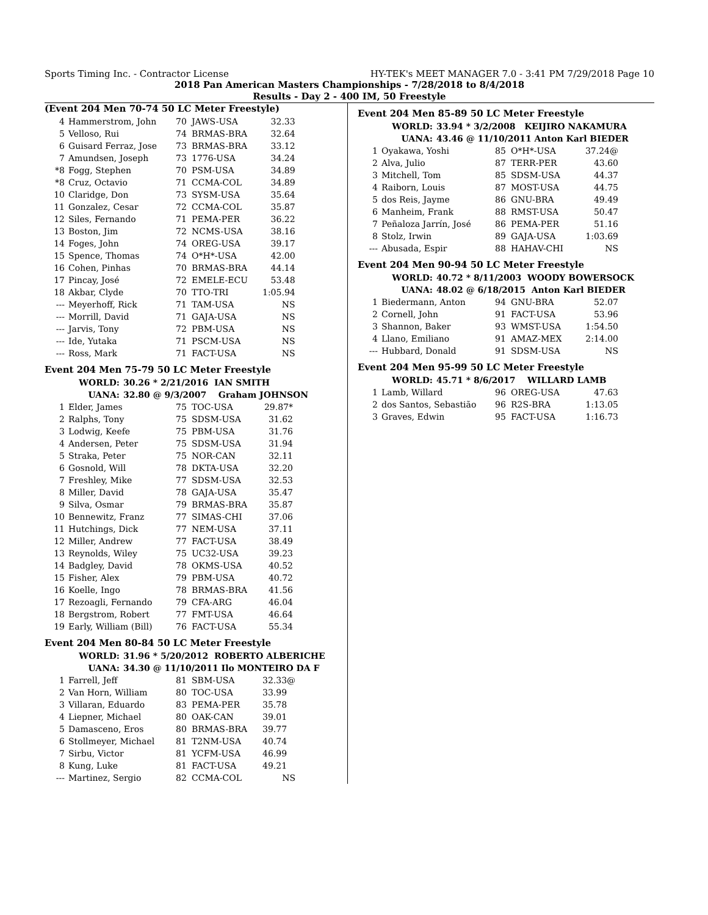Sports Timing Inc. - Contractor License HY-TEK's MEET MANAGER 7.0 - 3:41 PM 7/29/2018 Page 10
2018 Pan American Masters Championships - 7/28/2018 to 8/4/2018
Results - Day 2 - 400 IM, 50 Freestyle
(Event 204 Men 70-74 50 LC Meter Freestyle)
| 4 | Hammerstrom, John | 70 | JAWS-USA | 32.33 |
| 5 | Velloso, Rui | 74 | BRMAS-BRA | 32.64 |
| 6 | Guisard Ferraz, Jose | 73 | BRMAS-BRA | 33.12 |
| 7 | Amundsen, Joseph | 73 | 1776-USA | 34.24 |
| *8 | Fogg, Stephen | 70 | PSM-USA | 34.89 |
| *8 | Cruz, Octavio | 71 | CCMA-COL | 34.89 |
| 10 | Claridge, Don | 73 | SYSM-USA | 35.64 |
| 11 | Gonzalez, Cesar | 72 | CCMA-COL | 35.87 |
| 12 | Siles, Fernando | 71 | PEMA-PER | 36.22 |
| 13 | Boston, Jim | 72 | NCMS-USA | 38.16 |
| 14 | Foges, John | 74 | OREG-USA | 39.17 |
| 15 | Spence, Thomas | 74 | O*H*-USA | 42.00 |
| 16 | Cohen, Pinhas | 70 | BRMAS-BRA | 44.14 |
| 17 | Pincay, José | 72 | EMELE-ECU | 53.48 |
| 18 | Akbar, Clyde | 70 | TTO-TRI | 1:05.94 |
| --- | Meyerhoff, Rick | 71 | TAM-USA | NS |
| --- | Morrill, David | 71 | GAJA-USA | NS |
| --- | Jarvis, Tony | 72 | PBM-USA | NS |
| --- | Ide, Yutaka | 71 | PSCM-USA | NS |
| --- | Ross, Mark | 71 | FACT-USA | NS |
Event 204 Men 75-79 50 LC Meter Freestyle
| WORLD: | 30.26 * 2/21/2016 IAN SMITH |
| UANA: | 32.80 @ 9/3/2007 Graham JOHNSON |
| 1 | Elder, James | 75 | TOC-USA | 29.87* |
| 2 | Ralphs, Tony | 75 | SDSM-USA | 31.62 |
| 3 | Lodwig, Keefe | 75 | PBM-USA | 31.76 |
| 4 | Andersen, Peter | 75 | SDSM-USA | 31.94 |
| 5 | Straka, Peter | 75 | NOR-CAN | 32.11 |
| 6 | Gosnold, Will | 78 | DKTA-USA | 32.20 |
| 7 | Freshley, Mike | 77 | SDSM-USA | 32.53 |
| 8 | Miller, David | 78 | GAJA-USA | 35.47 |
| 9 | Silva, Osmar | 79 | BRMAS-BRA | 35.87 |
| 10 | Bennewitz, Franz | 77 | SIMAS-CHI | 37.06 |
| 11 | Hutchings, Dick | 77 | NEM-USA | 37.11 |
| 12 | Miller, Andrew | 77 | FACT-USA | 38.49 |
| 13 | Reynolds, Wiley | 75 | UC32-USA | 39.23 |
| 14 | Badgley, David | 78 | OKMS-USA | 40.52 |
| 15 | Fisher, Alex | 79 | PBM-USA | 40.72 |
| 16 | Koelle, Ingo | 78 | BRMAS-BRA | 41.56 |
| 17 | Rezoagli, Fernando | 79 | CFA-ARG | 46.04 |
| 18 | Bergstrom, Robert | 77 | FMT-USA | 46.64 |
| 19 | Early, William (Bill) | 76 | FACT-USA | 55.34 |
Event 204 Men 80-84 50 LC Meter Freestyle
| WORLD: | 31.96 * 5/20/2012 ROBERTO ALBERICHE |
| UANA: | 34.30 @ 11/10/2011 Ilo MONTEIRO DA F |
| 1 | Farrell, Jeff | 81 | SBM-USA | 32.33@ |
| 2 | Van Horn, William | 80 | TOC-USA | 33.99 |
| 3 | Villaran, Eduardo | 83 | PEMA-PER | 35.78 |
| 4 | Liepner, Michael | 80 | OAK-CAN | 39.01 |
| 5 | Damasceno, Eros | 80 | BRMAS-BRA | 39.77 |
| 6 | Stollmeyer, Michael | 81 | T2NM-USA | 40.74 |
| 7 | Sirbu, Victor | 81 | YCFM-USA | 46.99 |
| 8 | Kung, Luke | 81 | FACT-USA | 49.21 |
| --- | Martinez, Sergio | 82 | CCMA-COL | NS |
Event 204 Men 85-89 50 LC Meter Freestyle
| WORLD: | 33.94 * 3/2/2008 KEIJIRO NAKAMURA |
| UANA: | 43.46 @ 11/10/2011 Anton Karl BIEDER |
| 1 | Oyakawa, Yoshi | 85 | O*H*-USA | 37.24@ |
| 2 | Alva, Julio | 87 | TERR-PER | 43.60 |
| 3 | Mitchell, Tom | 85 | SDSM-USA | 44.37 |
| 4 | Raiborn, Louis | 87 | MOST-USA | 44.75 |
| 5 | dos Reis, Jayme | 86 | GNU-BRA | 49.49 |
| 6 | Manheim, Frank | 88 | RMST-USA | 50.47 |
| 7 | Peñaloza Jarrín, José | 86 | PEMA-PER | 51.16 |
| 8 | Stolz, Irwin | 89 | GAJA-USA | 1:03.69 |
| --- | Abusada, Espir | 88 | HAHAV-CHI | NS |
Event 204 Men 90-94 50 LC Meter Freestyle
| WORLD: | 40.72 * 8/11/2003 WOODY BOWERSOCK |
| UANA: | 48.02 @ 6/18/2015 Anton Karl BIEDER |
| 1 | Biedermann, Anton | 94 | GNU-BRA | 52.07 |
| 2 | Cornell, John | 91 | FACT-USA | 53.96 |
| 3 | Shannon, Baker | 93 | WMST-USA | 1:54.50 |
| 4 | Llano, Emiliano | 91 | AMAZ-MEX | 2:14.00 |
| --- | Hubbard, Donald | 91 | SDSM-USA | NS |
Event 204 Men 95-99 50 LC Meter Freestyle
| WORLD: | 45.71 * 8/6/2017 WILLARD LAMB |
| 1 | Lamb, Willard | 96 | OREG-USA | 47.63 |
| 2 | dos Santos, Sebastião | 96 | R2S-BRA | 1:13.05 |
| 3 | Graves, Edwin | 95 | FACT-USA | 1:16.73 |